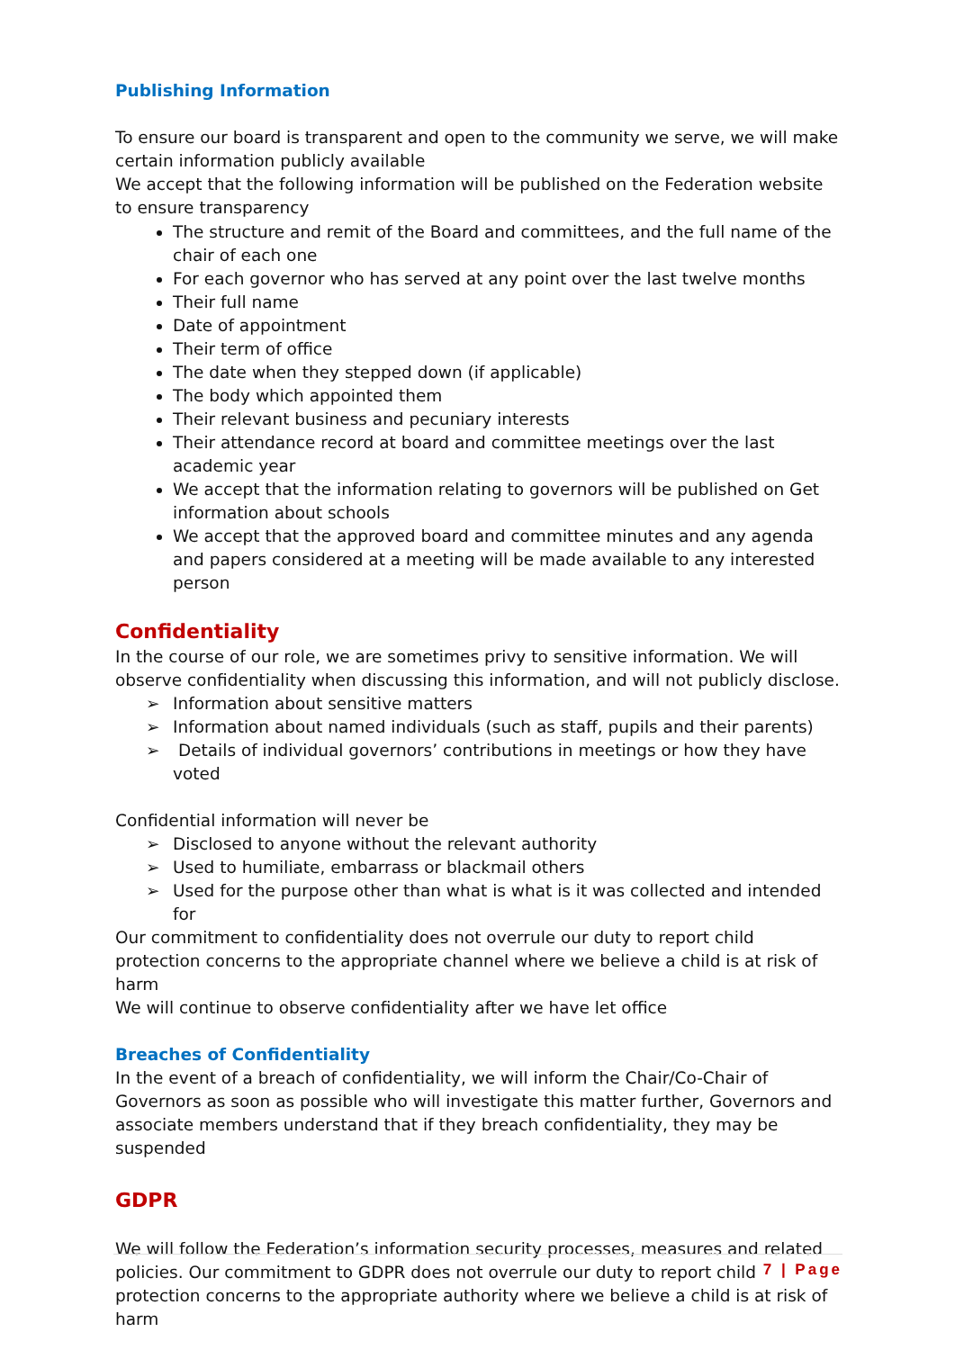Publishing Information
To ensure our board is transparent and open to the community we serve, we will make certain information publicly available
We accept that the following information will be published on the Federation website to ensure transparency
The structure and remit of the Board and committees, and the full name of the chair of each one
For each governor who has served at any point over the last twelve months
Their full name
Date of appointment
Their term of office
The date when they stepped down (if applicable)
The body which appointed them
Their relevant business and pecuniary interests
Their attendance record at board and committee meetings over the last academic year
We accept that the information relating to governors will be published on Get information about schools
We accept that the approved board and committee minutes and any agenda and papers considered at a meeting will be made available to any interested person
Confidentiality
In the course of our role, we are sometimes privy to sensitive information. We will observe confidentiality when discussing this information, and will not publicly disclose.
➢ Information about sensitive matters
➢ Information about named individuals (such as staff, pupils and their parents)
➢ Details of individual governors’ contributions in meetings or how they have voted
Confidential information will never be
➢ Disclosed to anyone without the relevant authority
➢ Used to humiliate, embarrass or blackmail others
➢ Used for the purpose other than what is what is it was collected and intended for
Our commitment to confidentiality does not overrule our duty to report child protection concerns to the appropriate channel where we believe a child is at risk of harm
We will continue to observe confidentiality after we have let office
Breaches of Confidentiality
In the event of a breach of confidentiality, we will inform the Chair/Co-Chair of Governors as soon as possible who will investigate this matter further, Governors and associate members understand that if they breach confidentiality, they may be suspended
GDPR
We will follow the Federation’s information security processes, measures and related policies. Our commitment to GDPR does not overrule our duty to report child protection concerns to the appropriate authority where we believe a child is at risk of harm
7 | Page